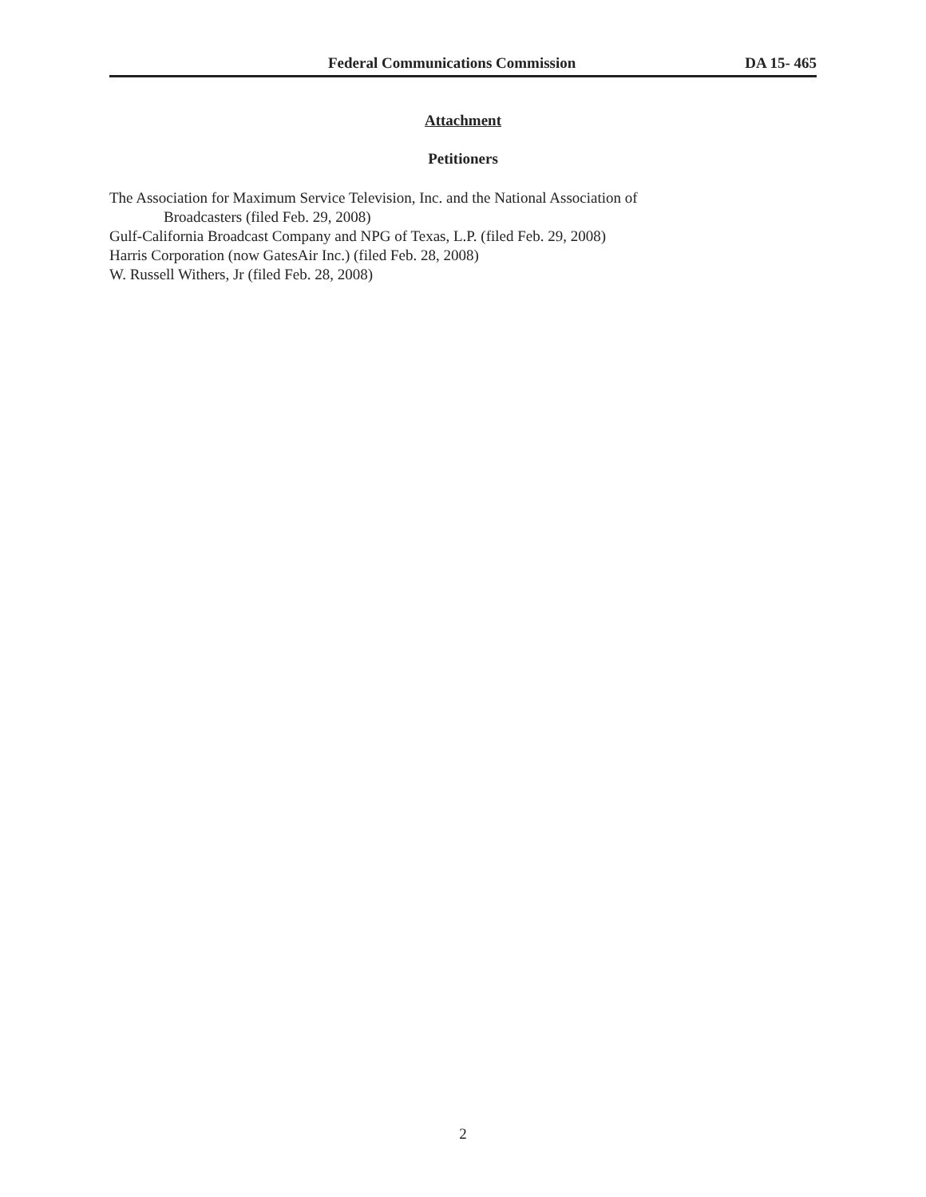Federal Communications Commission DA 15- 465
Attachment
Petitioners
The Association for Maximum Service Television, Inc. and the National Association of
Broadcasters (filed Feb. 29, 2008)
Gulf-California Broadcast Company and NPG of Texas, L.P. (filed Feb. 29, 2008)
Harris Corporation (now GatesAir Inc.) (filed Feb. 28, 2008)
W. Russell Withers, Jr (filed Feb. 28, 2008)
2